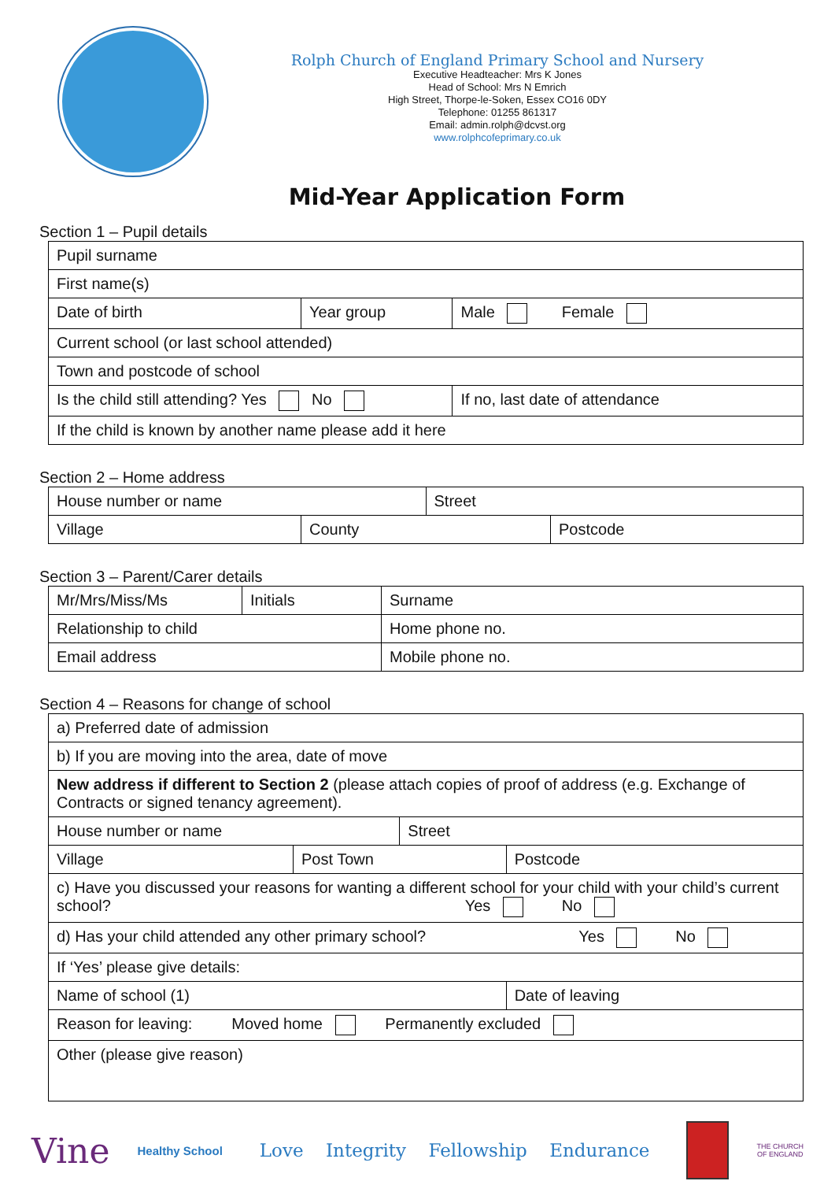Rolph Church of England Primary School and Nursery
Executive Headteacher: Mrs K Jones
Head of School: Mrs N Emrich
High Street, Thorpe-le-Soken, Essex CO16 0DY
Telephone: 01255 861317
Email: admin.rolph@dcvst.org
www.rolphcofeprimary.co.uk
Mid-Year Application Form
Section 1 – Pupil details
| Pupil surname | | | |
| First name(s) | | | |
| Date of birth | Year group | | Male Female |
| Current school (or last school attended) | | | |
| Town and postcode of school | | | |
| Is the child still attending? Yes No | | If no, last date of attendance | |
| If the child is known by another name please add it here | | | |
Section 2 – Home address
| House number or name | | Street | |
| Village | County | | Postcode |
Section 3 – Parent/Carer details
| Mr/Mrs/Miss/Ms | Initials | Surname |
| Relationship to child | | Home phone no. |
| Email address | | Mobile phone no. |
Section 4 – Reasons for change of school
| a) Preferred date of admission | | | |
| b) If you are moving into the area, date of move | | | |
| New address if different to Section 2 (please attach copies of proof of address (e.g. Exchange of Contracts or signed tenancy agreement). | | | |
| House number or name | | Street | |
| Village | Post Town | | Postcode |
| c) Have you discussed your reasons for wanting a different school for your child with your child’s current school? Yes No | | | |
| d) Has your child attended any other primary school? Yes No | | | |
| If ‘Yes’ please give details: | | | |
| Name of school (1) | | | Date of leaving |
| Reason for leaving: Moved home Permanently excluded | | | |
| Other (please give reason) | | | |
Vine
Healthy School
Love Integrity Fellowship Endurance
THE CHURCH
OF ENGLAND